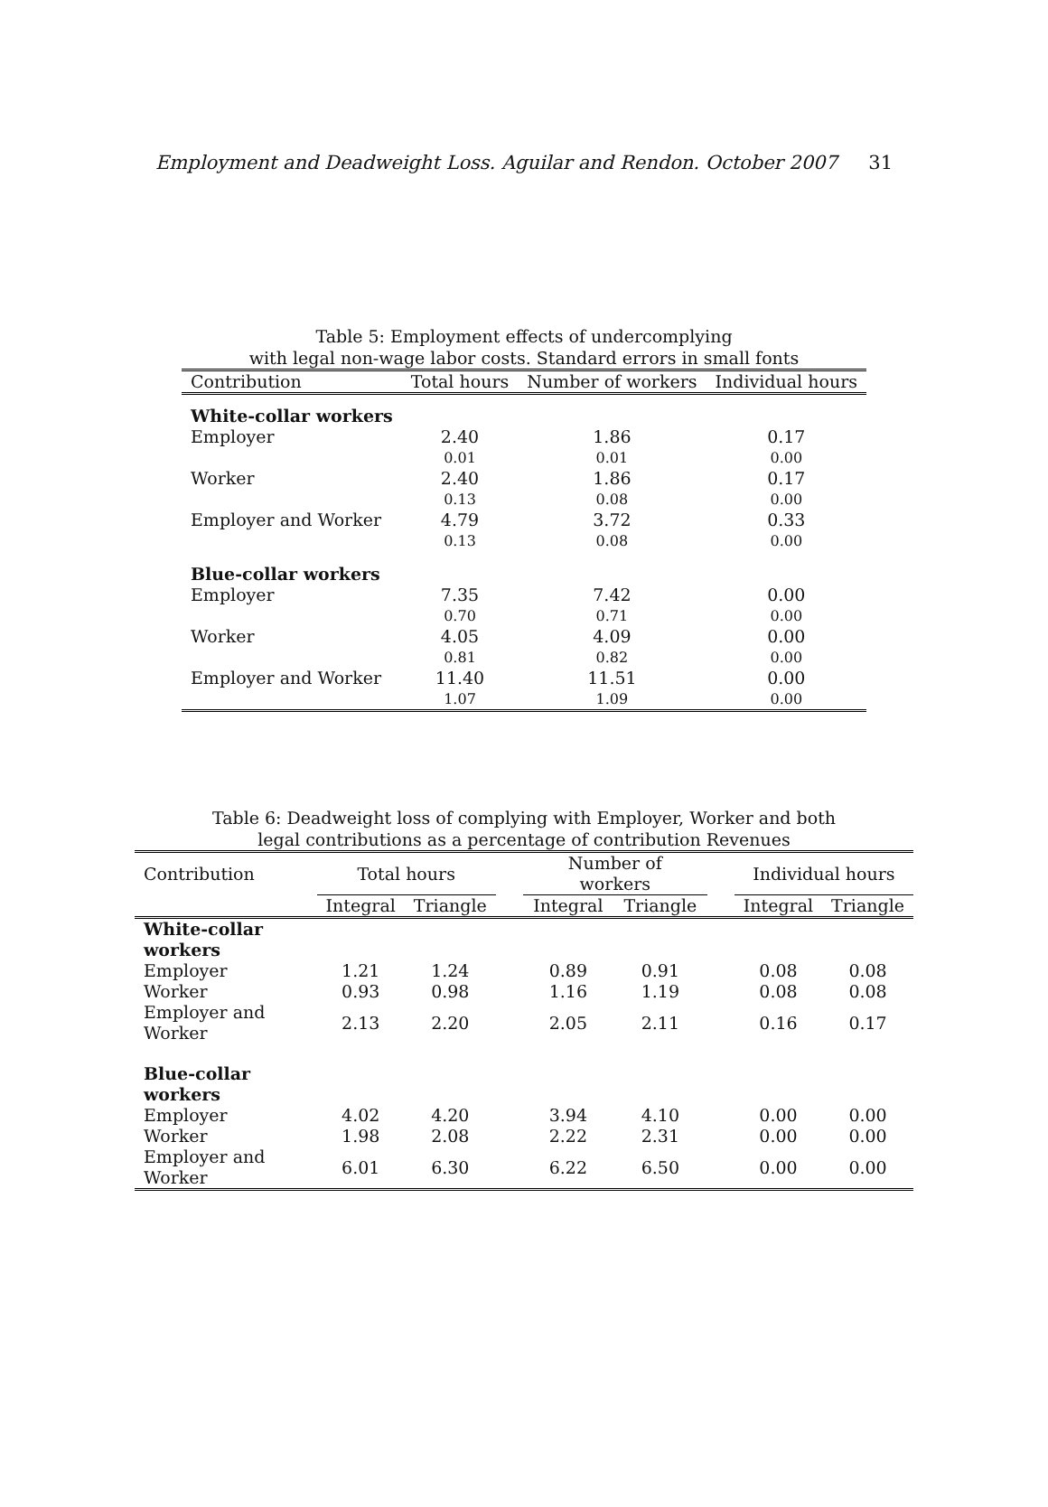Employment and Deadweight Loss. Aguilar and Rendon. October 2007 31
Table 5: Employment effects of undercomplying
with legal non-wage labor costs. Standard errors in small fonts
| Contribution | Total hours | Number of workers | Individual hours |
| --- | --- | --- | --- |
| White-collar workers | | | |
| Employer | 2.40 | 1.86 | 0.17 |
| | 0.01 | 0.01 | 0.00 |
| Worker | 2.40 | 1.86 | 0.17 |
| | 0.13 | 0.08 | 0.00 |
| Employer and Worker | 4.79 | 3.72 | 0.33 |
| | 0.13 | 0.08 | 0.00 |
| Blue-collar workers | | | |
| Employer | 7.35 | 7.42 | 0.00 |
| | 0.70 | 0.71 | 0.00 |
| Worker | 4.05 | 4.09 | 0.00 |
| | 0.81 | 0.82 | 0.00 |
| Employer and Worker | 11.40 | 11.51 | 0.00 |
| | 1.07 | 1.09 | 0.00 |
Table 6: Deadweight loss of complying with Employer, Worker and both
legal contributions as a percentage of contribution Revenues
| Contribution | Total hours | | | Number of workers | | | Individual hours | |
| | Integral | Triangle | | Integral | Triangle | | Integral | Triangle |
| White-collar workers | | | | | | | | |
| Employer | 1.21 | 1.24 | | 0.89 | 0.91 | | 0.08 | 0.08 |
| Worker | 0.93 | 0.98 | | 1.16 | 1.19 | | 0.08 | 0.08 |
| Employer and Worker | 2.13 | 2.20 | | 2.05 | 2.11 | | 0.16 | 0.17 |
| Blue-collar workers | | | | | | | | |
| Employer | 4.02 | 4.20 | | 3.94 | 4.10 | | 0.00 | 0.00 |
| Worker | 1.98 | 2.08 | | 2.22 | 2.31 | | 0.00 | 0.00 |
| Employer and Worker | 6.01 | 6.30 | | 6.22 | 6.50 | | 0.00 | 0.00 |